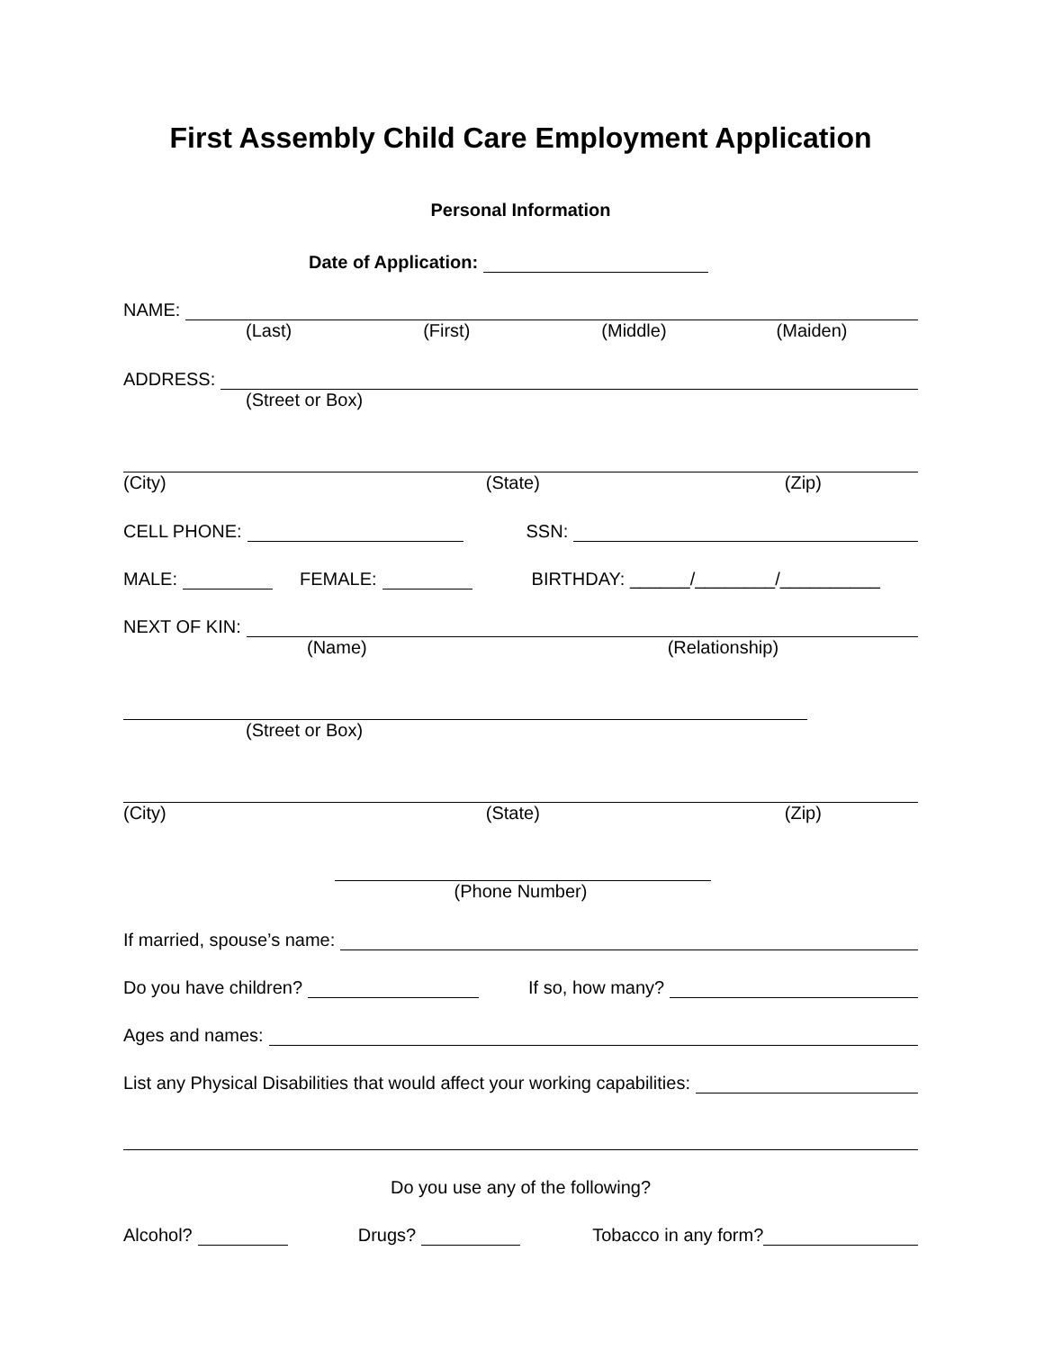First Assembly Child Care Employment Application
Personal Information
Date of Application:
NAME:
(Last) (First) (Middle) (Maiden)
ADDRESS:
(Street or Box)
(City) (State) (Zip)
CELL PHONE: SSN:
MALE: FEMALE: BIRTHDAY: ______/________/__________
NEXT OF KIN:
(Name) (Relationship)
(Street or Box)
(City) (State) (Zip)
(Phone Number)
If married, spouse’s name:
Do you have children? If so, how many?
Ages and names:
List any Physical Disabilities that would affect your working capabilities:
Do you use any of the following?
Alcohol? Drugs? Tobacco in any form?